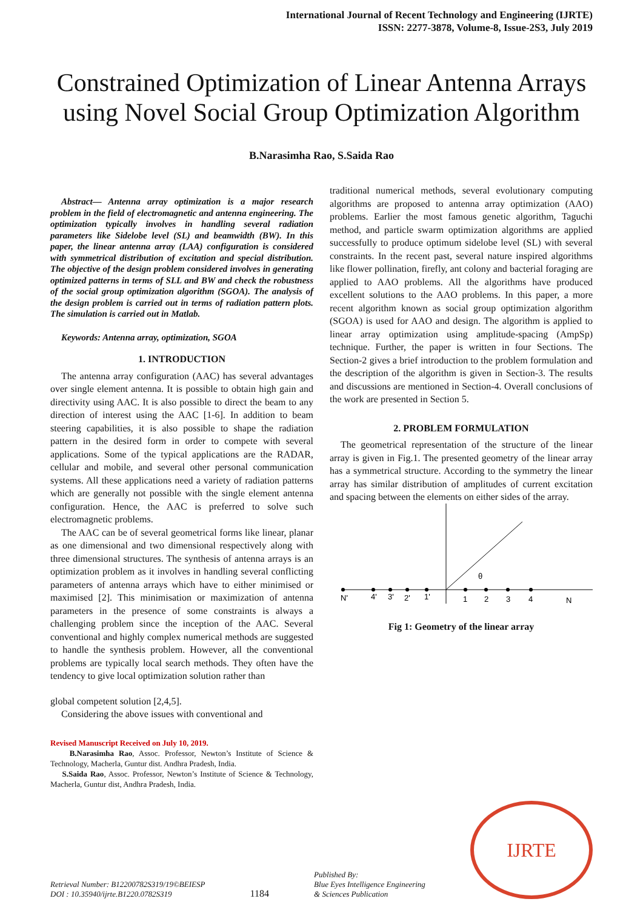International Journal of Recent Technology and Engineering (IJRTE)
ISSN: 2277-3878, Volume-8, Issue-2S3, July 2019
Constrained Optimization of Linear Antenna Arrays using Novel Social Group Optimization Algorithm
B.Narasimha Rao, S.Saida Rao
Abstract— Antenna array optimization is a major research problem in the field of electromagnetic and antenna engineering. The optimization typically involves in handling several radiation parameters like Sidelobe level (SL) and beamwidth (BW). In this paper, the linear antenna array (LAA) configuration is considered with symmetrical distribution of excitation and special distribution. The objective of the design problem considered involves in generating optimized patterns in terms of SLL and BW and check the robustness of the social group optimization algorithm (SGOA). The analysis of the design problem is carried out in terms of radiation pattern plots. The simulation is carried out in Matlab.
Keywords: Antenna array, optimization, SGOA
1. INTRODUCTION
The antenna array configuration (AAC) has several advantages over single element antenna. It is possible to obtain high gain and directivity using AAC. It is also possible to direct the beam to any direction of interest using the AAC [1-6]. In addition to beam steering capabilities, it is also possible to shape the radiation pattern in the desired form in order to compete with several applications. Some of the typical applications are the RADAR, cellular and mobile, and several other personal communication systems. All these applications need a variety of radiation patterns which are generally not possible with the single element antenna configuration. Hence, the AAC is preferred to solve such electromagnetic problems.
The AAC can be of several geometrical forms like linear, planar as one dimensional and two dimensional respectively along with three dimensional structures. The synthesis of antenna arrays is an optimization problem as it involves in handling several conflicting parameters of antenna arrays which have to either minimised or maximised [2]. This minimisation or maximization of antenna parameters in the presence of some constraints is always a challenging problem since the inception of the AAC. Several conventional and highly complex numerical methods are suggested to handle the synthesis problem. However, all the conventional problems are typically local search methods. They often have the tendency to give local optimization solution rather than
global competent solution [2,4,5].
Considering the above issues with conventional and
Revised Manuscript Received on July 10, 2019.
B.Narasimha Rao, Assoc. Professor, Newton’s Institute of Science & Technology, Macherla, Guntur dist. Andhra Pradesh, India.
S.Saida Rao, Assoc. Professor, Newton’s Institute of Science & Technology, Macherla, Guntur dist, Andhra Pradesh, India.
traditional numerical methods, several evolutionary computing algorithms are proposed to antenna array optimization (AAO) problems. Earlier the most famous genetic algorithm, Taguchi method, and particle swarm optimization algorithms are applied successfully to produce optimum sidelobe level (SL) with several constraints. In the recent past, several nature inspired algorithms like flower pollination, firefly, ant colony and bacterial foraging are applied to AAO problems. All the algorithms have produced excellent solutions to the AAO problems. In this paper, a more recent algorithm known as social group optimization algorithm (SGOA) is used for AAO and design. The algorithm is applied to linear array optimization using amplitude-spacing (AmpSp) technique. Further, the paper is written in four Sections. The Section-2 gives a brief introduction to the problem formulation and the description of the algorithm is given in Section-3. The results and discussions are mentioned in Section-4. Overall conclusions of the work are presented in Section 5.
2. PROBLEM FORMULATION
The geometrical representation of the structure of the linear array is given in Fig.1. The presented geometry of the linear array has a symmetrical structure. According to the symmetry the linear array has similar distribution of amplitudes of current excitation and spacing between the elements on either sides of the array.
N'
4'
3'
2'
1'
1
2
3
4
N
θ
Fig 1: Geometry of the linear array
Retrieval Number: B12200782S319/19©BEIESP
DOI : 10.35940/ijrte.B1220.0782S319
1184
Published By:
Blue Eyes Intelligence Engineering
& Sciences Publication
IJRTE